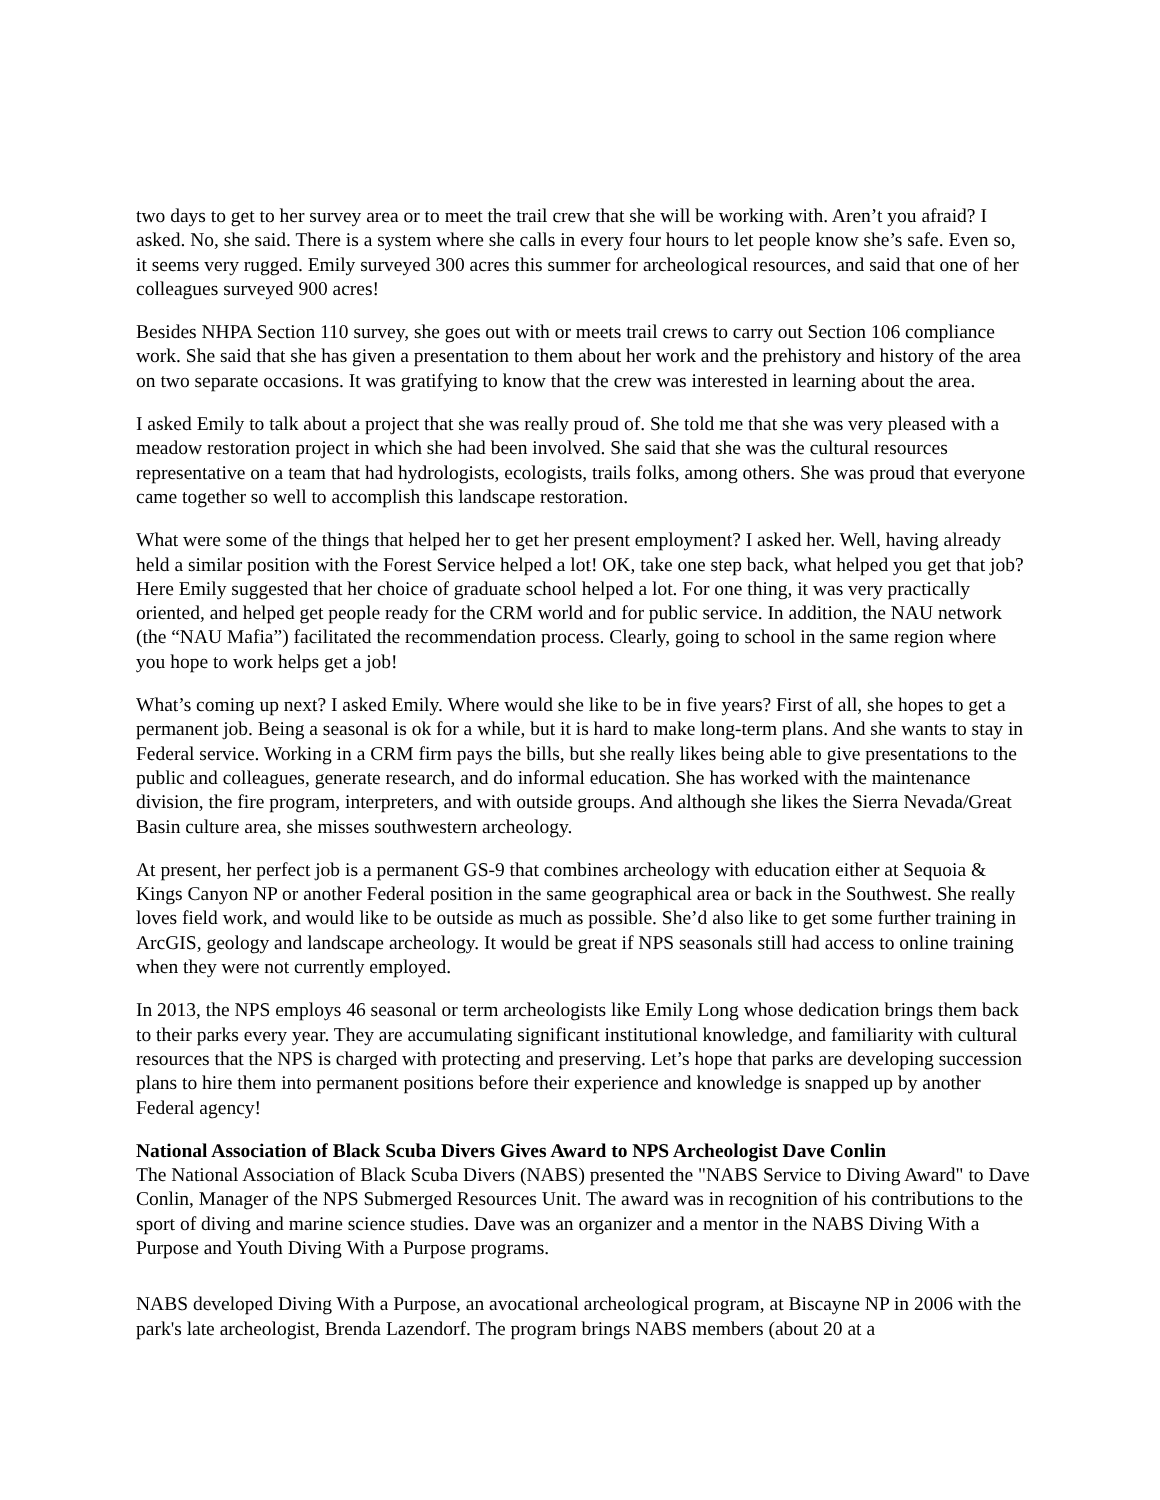two days to get to her survey area or to meet the trail crew that she will be working with. Aren’t you afraid? I asked. No, she said. There is a system where she calls in every four hours to let people know she’s safe. Even so, it seems very rugged. Emily surveyed 300 acres this summer for archeological resources, and said that one of her colleagues surveyed 900 acres!
Besides NHPA Section 110 survey, she goes out with or meets trail crews to carry out Section 106 compliance work. She said that she has given a presentation to them about her work and the prehistory and history of the area on two separate occasions. It was gratifying to know that the crew was interested in learning about the area.
I asked Emily to talk about a project that she was really proud of. She told me that she was very pleased with a meadow restoration project in which she had been involved. She said that she was the cultural resources representative on a team that had hydrologists, ecologists, trails folks, among others. She was proud that everyone came together so well to accomplish this landscape restoration.
What were some of the things that helped her to get her present employment? I asked her. Well, having already held a similar position with the Forest Service helped a lot! OK, take one step back, what helped you get that job? Here Emily suggested that her choice of graduate school helped a lot. For one thing, it was very practically oriented, and helped get people ready for the CRM world and for public service. In addition, the NAU network (the “NAU Mafia”) facilitated the recommendation process. Clearly, going to school in the same region where you hope to work helps get a job!
What’s coming up next? I asked Emily. Where would she like to be in five years? First of all, she hopes to get a permanent job. Being a seasonal is ok for a while, but it is hard to make long-term plans. And she wants to stay in Federal service. Working in a CRM firm pays the bills, but she really likes being able to give presentations to the public and colleagues, generate research, and do informal education. She has worked with the maintenance division, the fire program, interpreters, and with outside groups. And although she likes the Sierra Nevada/Great Basin culture area, she misses southwestern archeology.
At present, her perfect job is a permanent GS-9 that combines archeology with education either at Sequoia & Kings Canyon NP or another Federal position in the same geographical area or back in the Southwest. She really loves field work, and would like to be outside as much as possible. She’d also like to get some further training in ArcGIS, geology and landscape archeology. It would be great if NPS seasonals still had access to online training when they were not currently employed.
In 2013, the NPS employs 46 seasonal or term archeologists like Emily Long whose dedication brings them back to their parks every year. They are accumulating significant institutional knowledge, and familiarity with cultural resources that the NPS is charged with protecting and preserving. Let’s hope that parks are developing succession plans to hire them into permanent positions before their experience and knowledge is snapped up by another Federal agency!
National Association of Black Scuba Divers Gives Award to NPS Archeologist Dave Conlin
The National Association of Black Scuba Divers (NABS) presented the "NABS Service to Diving Award" to Dave Conlin, Manager of the NPS Submerged Resources Unit. The award was in recognition of his contributions to the sport of diving and marine science studies. Dave was an organizer and a mentor in the NABS Diving With a Purpose and Youth Diving With a Purpose programs.
NABS developed Diving With a Purpose, an avocational archeological program, at Biscayne NP in 2006 with the park's late archeologist, Brenda Lazendorf. The program brings NABS members (about 20 at a